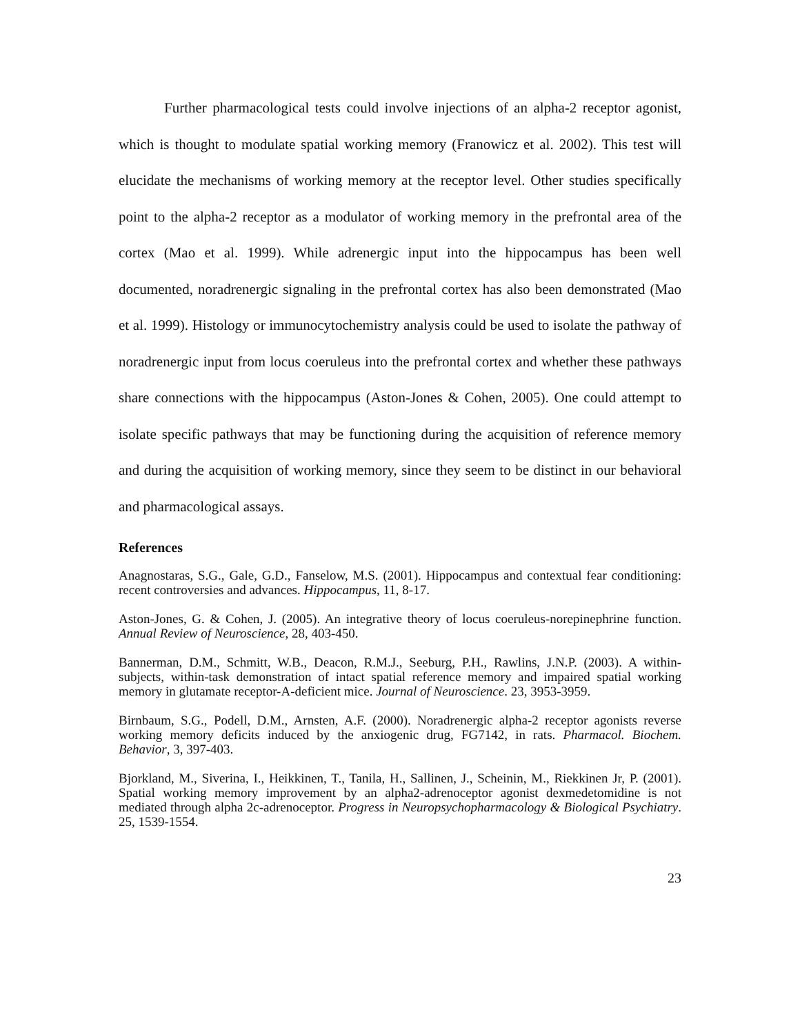Further pharmacological tests could involve injections of an alpha-2 receptor agonist, which is thought to modulate spatial working memory (Franowicz et al. 2002). This test will elucidate the mechanisms of working memory at the receptor level. Other studies specifically point to the alpha-2 receptor as a modulator of working memory in the prefrontal area of the cortex (Mao et al. 1999). While adrenergic input into the hippocampus has been well documented, noradrenergic signaling in the prefrontal cortex has also been demonstrated (Mao et al. 1999). Histology or immunocytochemistry analysis could be used to isolate the pathway of noradrenergic input from locus coeruleus into the prefrontal cortex and whether these pathways share connections with the hippocampus (Aston-Jones & Cohen, 2005). One could attempt to isolate specific pathways that may be functioning during the acquisition of reference memory and during the acquisition of working memory, since they seem to be distinct in our behavioral and pharmacological assays.
References
Anagnostaras, S.G., Gale, G.D., Fanselow, M.S. (2001). Hippocampus and contextual fear conditioning: recent controversies and advances. Hippocampus, 11, 8-17.
Aston-Jones, G. & Cohen, J. (2005). An integrative theory of locus coeruleus-norepinephrine function. Annual Review of Neuroscience, 28, 403-450.
Bannerman, D.M., Schmitt, W.B., Deacon, R.M.J., Seeburg, P.H., Rawlins, J.N.P. (2003). A within-subjects, within-task demonstration of intact spatial reference memory and impaired spatial working memory in glutamate receptor-A-deficient mice. Journal of Neuroscience. 23, 3953-3959.
Birnbaum, S.G., Podell, D.M., Arnsten, A.F. (2000). Noradrenergic alpha-2 receptor agonists reverse working memory deficits induced by the anxiogenic drug, FG7142, in rats. Pharmacol. Biochem. Behavior, 3, 397-403.
Bjorkland, M., Siverina, I., Heikkinen, T., Tanila, H., Sallinen, J., Scheinin, M., Riekkinen Jr, P. (2001). Spatial working memory improvement by an alpha2-adrenoceptor agonist dexmedetomidine is not mediated through alpha 2c-adrenoceptor. Progress in Neuropsychopharmacology & Biological Psychiatry. 25, 1539-1554.
23